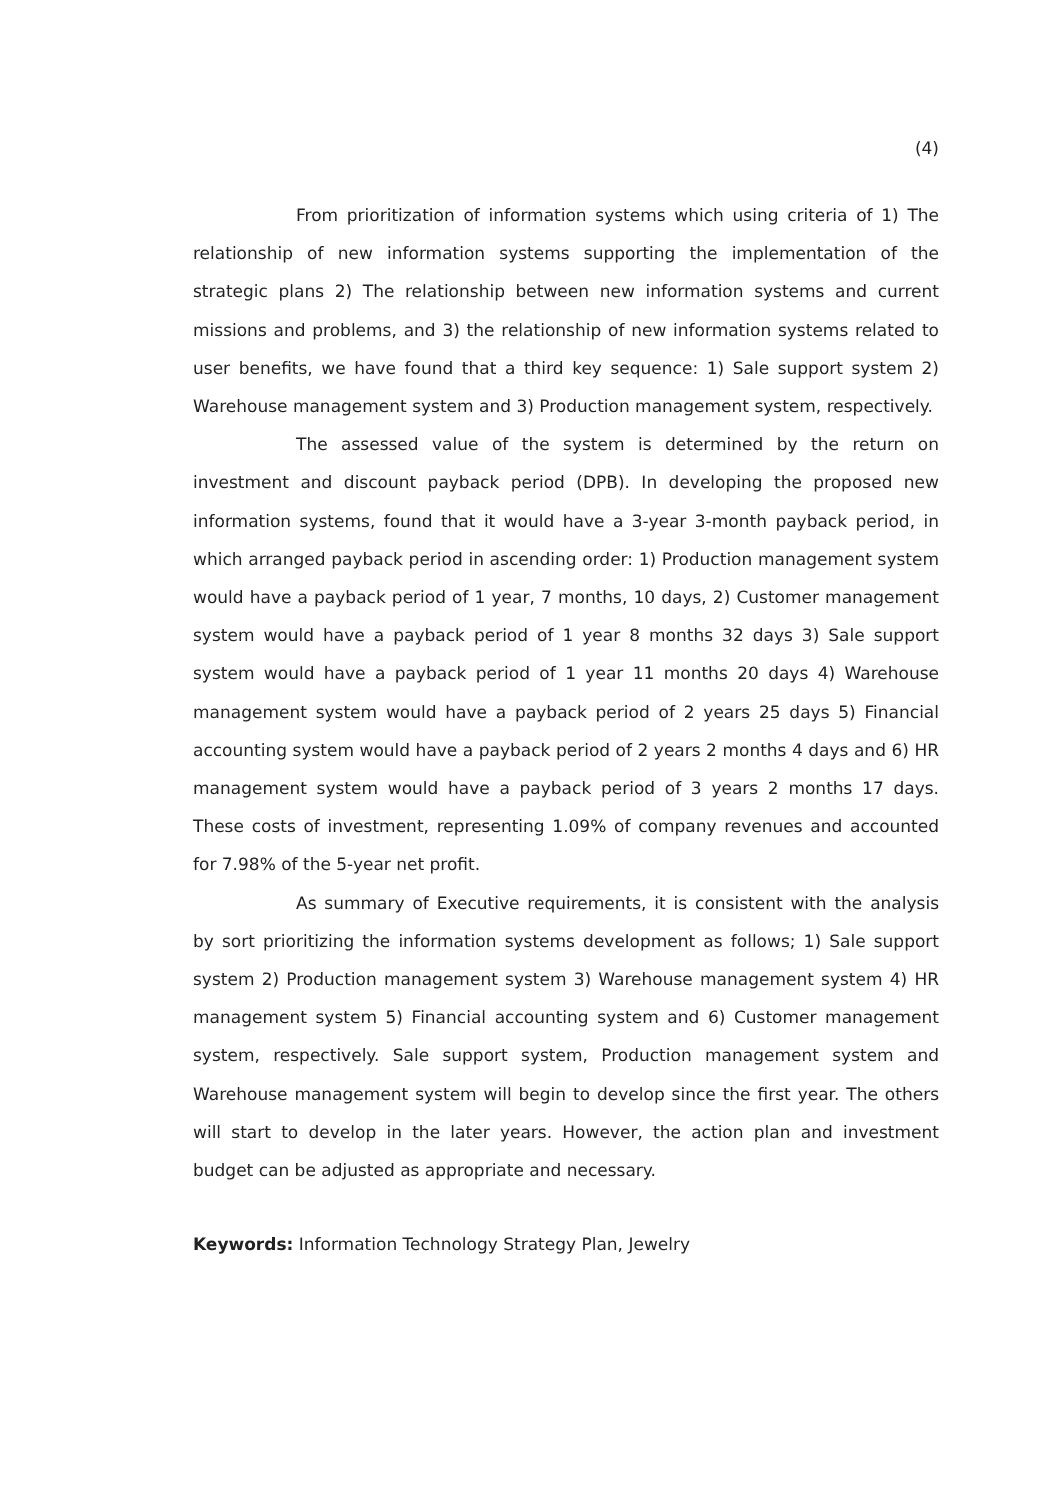(4)
From prioritization of information systems which using criteria of 1) The relationship of new information systems supporting the implementation of the strategic plans 2) The relationship between new information systems and current missions and problems, and 3) the relationship of new information systems related to user benefits, we have found that a third key sequence: 1) Sale support system 2) Warehouse management system and 3) Production management system, respectively.
The assessed value of the system is determined by the return on investment and discount payback period (DPB). In developing the proposed new information systems, found that it would have a 3-year 3-month payback period, in which arranged payback period in ascending order: 1) Production management system would have a payback period of 1 year, 7 months, 10 days, 2) Customer management system would have a payback period of 1 year 8 months 32 days 3) Sale support system would have a payback period of 1 year 11 months 20 days 4) Warehouse management system would have a payback period of 2 years 25 days 5) Financial accounting system would have a payback period of 2 years 2 months 4 days and 6) HR management system would have a payback period of 3 years 2 months 17 days. These costs of investment, representing 1.09% of company revenues and accounted for 7.98% of the 5-year net profit.
As summary of Executive requirements, it is consistent with the analysis by sort prioritizing the information systems development as follows; 1) Sale support system 2) Production management system 3) Warehouse management system 4) HR management system 5) Financial accounting system and 6) Customer management system, respectively. Sale support system, Production management system and Warehouse management system will begin to develop since the first year. The others will start to develop in the later years. However, the action plan and investment budget can be adjusted as appropriate and necessary.
Keywords: Information Technology Strategy Plan, Jewelry